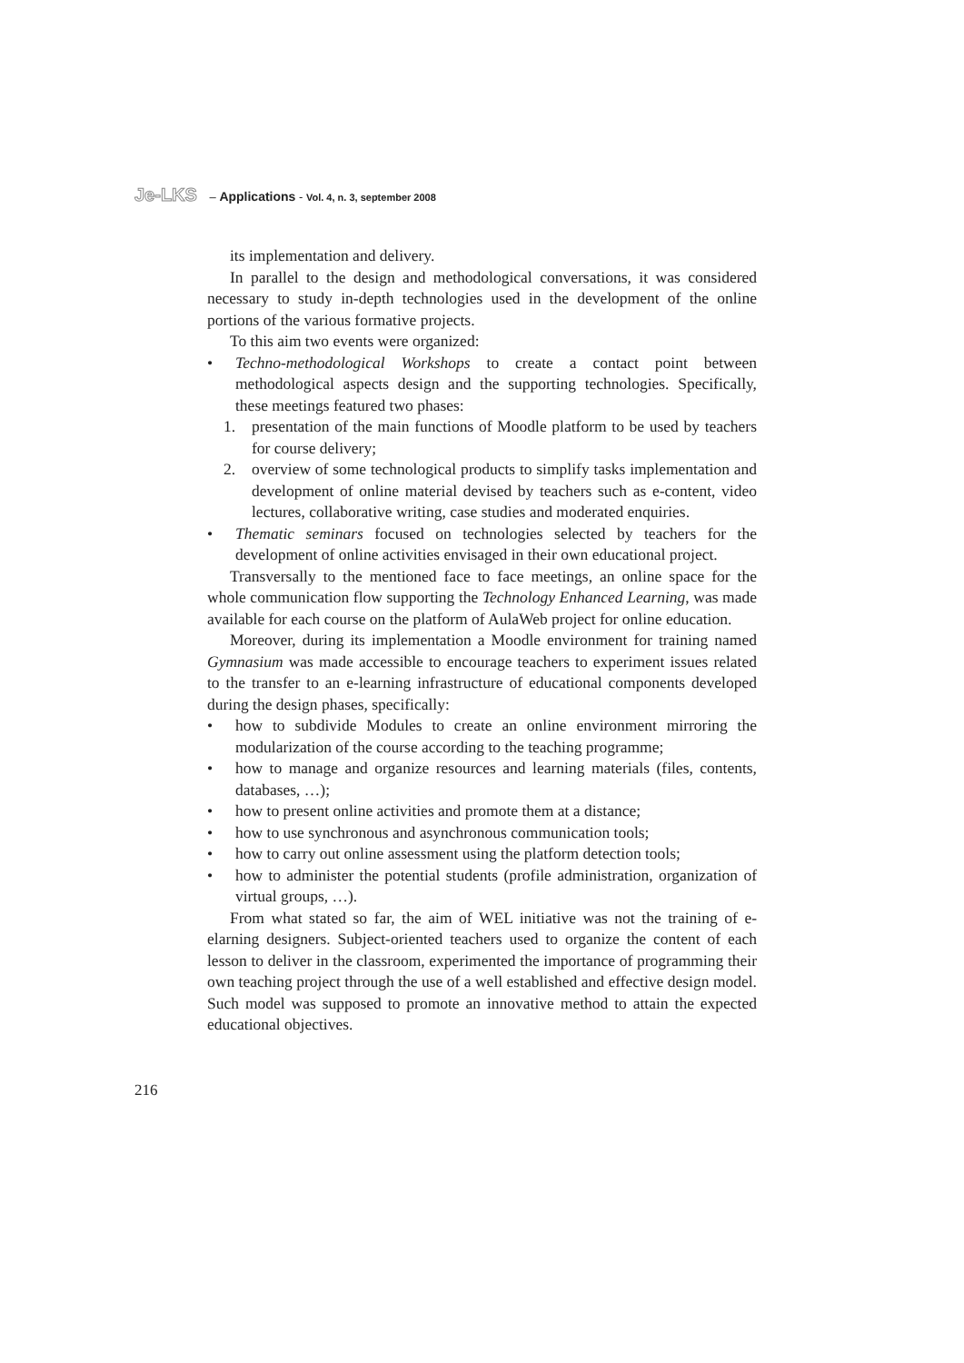Je-LKS – Applications - Vol. 4, n. 3, september 2008
its implementation and delivery.
In parallel to the design and methodological conversations, it was considered necessary to study in-depth technologies used in the development of the online portions of the various formative projects.
To this aim two events were organized:
• Techno-methodological Workshops to create a contact point between methodological aspects design and the supporting technologies. Specifically, these meetings featured two phases:
1. presentation of the main functions of Moodle platform to be used by teachers for course delivery;
2. overview of some technological products to simplify tasks implementation and development of online material devised by teachers such as e-content, video lectures, collaborative writing, case studies and moderated enquiries.
• Thematic seminars focused on technologies selected by teachers for the development of online activities envisaged in their own educational project.
Transversally to the mentioned face to face meetings, an online space for the whole communication flow supporting the Technology Enhanced Learning, was made available for each course on the platform of AulaWeb project for online education.
Moreover, during its implementation a Moodle environment for training named Gymnasium was made accessible to encourage teachers to experiment issues related to the transfer to an e-learning infrastructure of educational components developed during the design phases, specifically:
• how to subdivide Modules to create an online environment mirroring the modularization of the course according to the teaching programme;
• how to manage and organize resources and learning materials (files, contents, databases, …);
• how to present online activities and promote them at a distance;
• how to use synchronous and asynchronous communication tools;
• how to carry out online assessment using the platform detection tools;
• how to administer the potential students (profile administration, organization of virtual groups, …).
From what stated so far, the aim of WEL initiative was not the training of e-elarning designers. Subject-oriented teachers used to organize the content of each lesson to deliver in the classroom, experimented the importance of programming their own teaching project through the use of a well established and effective design model. Such model was supposed to promote an innovative method to attain the expected educational objectives.
216